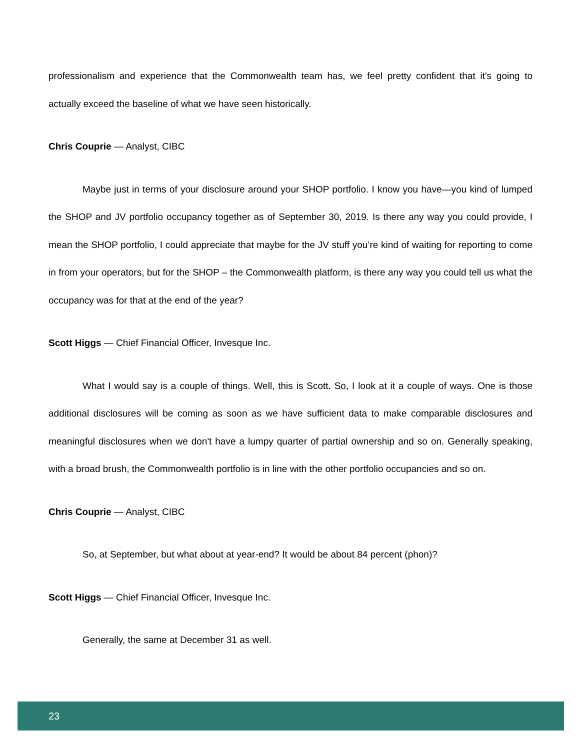professionalism and experience that the Commonwealth team has, we feel pretty confident that it's going to actually exceed the baseline of what we have seen historically.
Chris Couprie — Analyst, CIBC
Maybe just in terms of your disclosure around your SHOP portfolio. I know you have—you kind of lumped the SHOP and JV portfolio occupancy together as of September 30, 2019. Is there any way you could provide, I mean the SHOP portfolio, I could appreciate that maybe for the JV stuff you’re kind of waiting for reporting to come in from your operators, but for the SHOP – the Commonwealth platform, is there any way you could tell us what the occupancy was for that at the end of the year?
Scott Higgs — Chief Financial Officer, Invesque Inc.
What I would say is a couple of things. Well, this is Scott. So, I look at it a couple of ways. One is those additional disclosures will be coming as soon as we have sufficient data to make comparable disclosures and meaningful disclosures when we don't have a lumpy quarter of partial ownership and so on. Generally speaking, with a broad brush, the Commonwealth portfolio is in line with the other portfolio occupancies and so on.
Chris Couprie — Analyst, CIBC
So, at September, but what about at year-end? It would be about 84 percent (phon)?
Scott Higgs — Chief Financial Officer, Invesque Inc.
Generally, the same at December 31 as well.
23